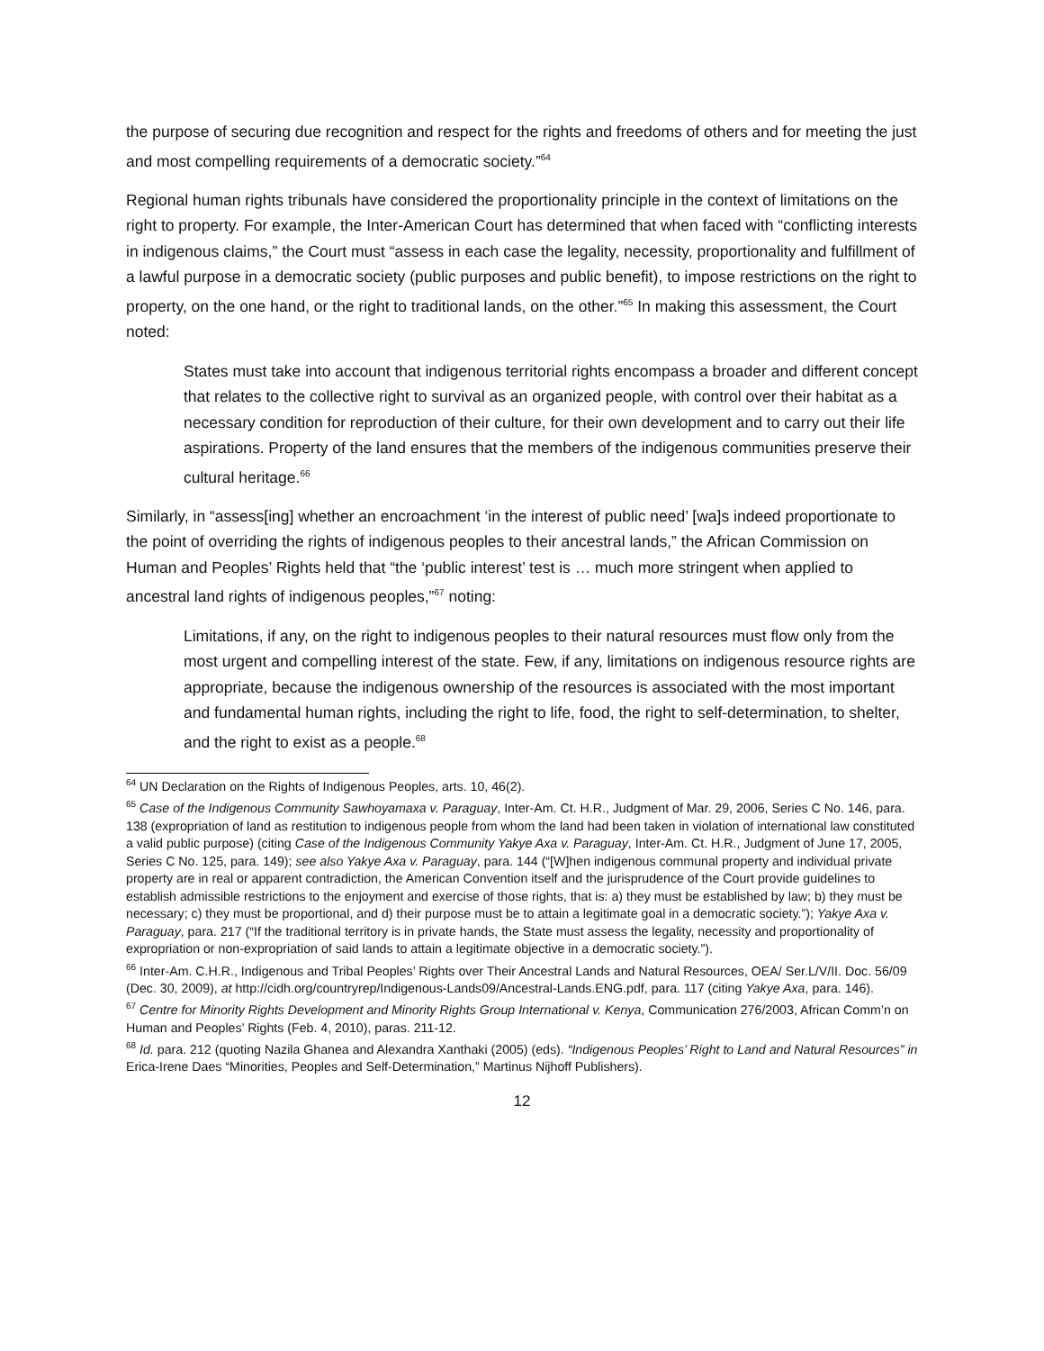the purpose of securing due recognition and respect for the rights and freedoms of others and for meeting the just and most compelling requirements of a democratic society.”<sup>64</sup>
Regional human rights tribunals have considered the proportionality principle in the context of limitations on the right to property. For example, the Inter-American Court has determined that when faced with “conflicting interests in indigenous claims,” the Court must “assess in each case the legality, necessity, proportionality and fulfillment of a lawful purpose in a democratic society (public purposes and public benefit), to impose restrictions on the right to property, on the one hand, or the right to traditional lands, on the other.”<sup>65</sup> In making this assessment, the Court noted:
States must take into account that indigenous territorial rights encompass a broader and different concept that relates to the collective right to survival as an organized people, with control over their habitat as a necessary condition for reproduction of their culture, for their own development and to carry out their life aspirations. Property of the land ensures that the members of the indigenous communities preserve their cultural heritage.<sup>66</sup>
Similarly, in “assess[ing] whether an encroachment ‘in the interest of public need’ [wa]s indeed proportionate to the point of overriding the rights of indigenous peoples to their ancestral lands,” the African Commission on Human and Peoples’ Rights held that “the ‘public interest’ test is … much more stringent when applied to ancestral land rights of indigenous peoples,”<sup>67</sup> noting:
Limitations, if any, on the right to indigenous peoples to their natural resources must flow only from the most urgent and compelling interest of the state. Few, if any, limitations on indigenous resource rights are appropriate, because the indigenous ownership of the resources is associated with the most important and fundamental human rights, including the right to life, food, the right to self-determination, to shelter, and the right to exist as a people.<sup>68</sup>
<sup>64</sup> UN Declaration on the Rights of Indigenous Peoples, arts. 10, 46(2).
<sup>65</sup> Case of the Indigenous Community Sawhoyamaxa v. Paraguay, Inter-Am. Ct. H.R., Judgment of Mar. 29, 2006, Series C No. 146, para. 138 (expropriation of land as restitution to indigenous people from whom the land had been taken in violation of international law constituted a valid public purpose) (citing Case of the Indigenous Community Yakye Axa v. Paraguay, Inter-Am. Ct. H.R., Judgment of June 17, 2005, Series C No. 125, para. 149); see also Yakye Axa v. Paraguay, para. 144 (“[W]hen indigenous communal property and individual private property are in real or apparent contradiction, the American Convention itself and the jurisprudence of the Court provide guidelines to establish admissible restrictions to the enjoyment and exercise of those rights, that is: a) they must be established by law; b) they must be necessary; c) they must be proportional, and d) their purpose must be to attain a legitimate goal in a democratic society.”); Yakye Axa v. Paraguay, para. 217 (“If the traditional territory is in private hands, the State must assess the legality, necessity and proportionality of expropriation or non-expropriation of said lands to attain a legitimate objective in a democratic society.”).
<sup>66</sup> Inter-Am. C.H.R., Indigenous and Tribal Peoples’ Rights over Their Ancestral Lands and Natural Resources, OEA/ Ser.L/V/II. Doc. 56/09 (Dec. 30, 2009), at http://cidh.org/countryrep/Indigenous-Lands09/Ancestral-Lands.ENG.pdf, para. 117 (citing Yakye Axa, para. 146).
<sup>67</sup> Centre for Minority Rights Development and Minority Rights Group International v. Kenya, Communication 276/2003, African Comm’n on Human and Peoples’ Rights (Feb. 4, 2010), paras. 211-12.
<sup>68</sup> Id. para. 212 (quoting Nazila Ghanea and Alexandra Xanthaki (2005) (eds). “Indigenous Peoples’ Right to Land and Natural Resources” in Erica-Irene Daes “Minorities, Peoples and Self-Determination,” Martinus Nijhoff Publishers).
12